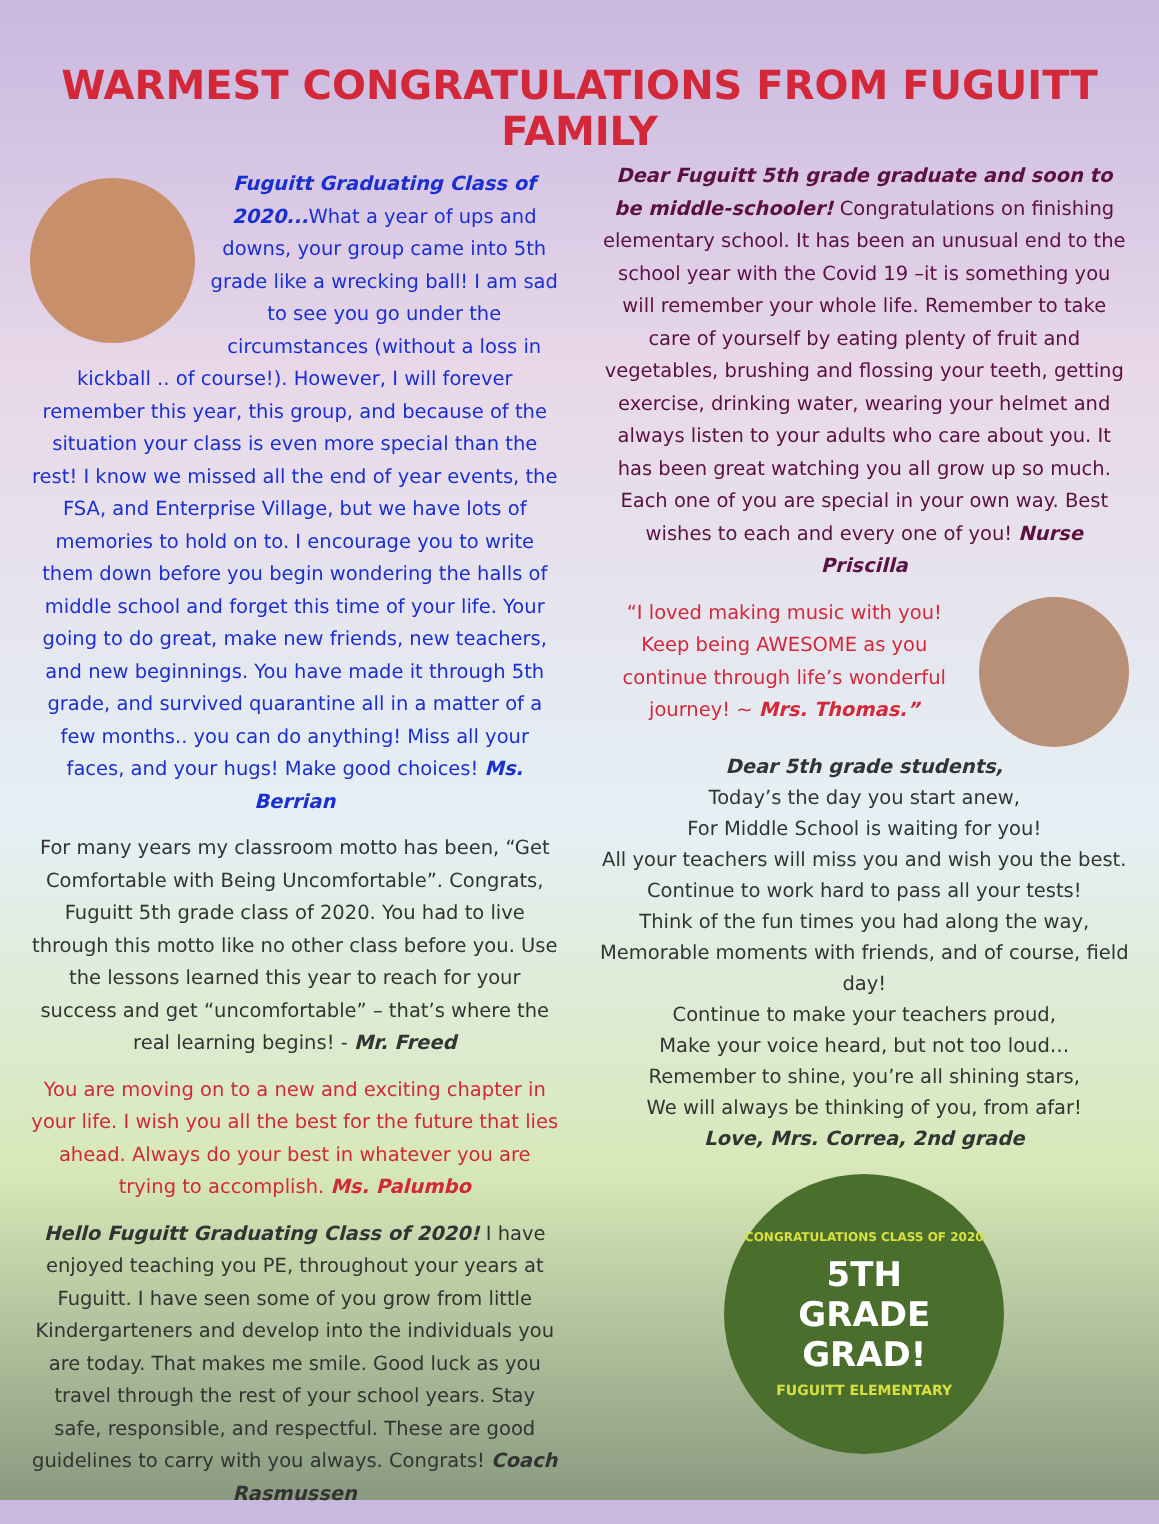WARMEST CONGRATULATIONS FROM FUGUITT FAMILY
Fuguitt Graduating Class of 2020... What a year of ups and downs, your group came into 5th grade like a wrecking ball! I am sad to see you go under the circumstances (without a loss in kickball .. of course!). However, I will forever remember this year, this group, and because of the situation your class is even more special than the rest! I know we missed all the end of year events, the FSA, and Enterprise Village, but we have lots of memories to hold on to. I encourage you to write them down before you begin wondering the halls of middle school and forget this time of your life. Your going to do great, make new friends, new teachers, and new beginnings. You have made it through 5th grade, and survived quarantine all in a matter of a few months.. you can do anything! Miss all your faces, and your hugs! Make good choices! Ms. Berrian
For many years my classroom motto has been, “Get Comfortable with Being Uncomfortable”. Congrats, Fuguitt 5th grade class of 2020. You had to live through this motto like no other class before you. Use the lessons learned this year to reach for your success and get “uncomfortable” – that’s where the real learning begins! - Mr. Freed
You are moving on to a new and exciting chapter in your life. I wish you all the best for the future that lies ahead. Always do your best in whatever you are trying to accomplish. Ms. Palumbo
Hello Fuguitt Graduating Class of 2020! I have enjoyed teaching you PE, throughout your years at Fuguitt. I have seen some of you grow from little Kindergarteners and develop into the individuals you are today. That makes me smile. Good luck as you travel through the rest of your school years. Stay safe, responsible, and respectful. These are good guidelines to carry with you always. Congrats! Coach Rasmussen
Dear Fuguitt 5th grade graduate and soon to be middle-schooler! Congratulations on finishing elementary school. It has been an unusual end to the school year with the Covid 19 –it is something you will remember your whole life. Remember to take care of yourself by eating plenty of fruit and vegetables, brushing and flossing your teeth, getting exercise, drinking water, wearing your helmet and always listen to your adults who care about you. It has been great watching you all grow up so much. Each one of you are special in your own way. Best wishes to each and every one of you! Nurse Priscilla
“I loved making music with you! Keep being AWESOME as you continue through life’s wonderful journey! ~ Mrs. Thomas.”
Dear 5th grade students,
Today’s the day you start anew,
For Middle School is waiting for you!
All your teachers will miss you and wish you the best.
Continue to work hard to pass all your tests!
Think of the fun times you had along the way,
Memorable moments with friends, and of course, field day!
Continue to make your teachers proud,
Make your voice heard, but not too loud…
Remember to shine, you’re all shining stars,
We will always be thinking of you, from afar!
Love, Mrs. Correa, 2nd grade
CONGRATULATIONS CLASS OF 2020
5TH
GRADE
GRAD!
FUGUITT ELEMENTARY